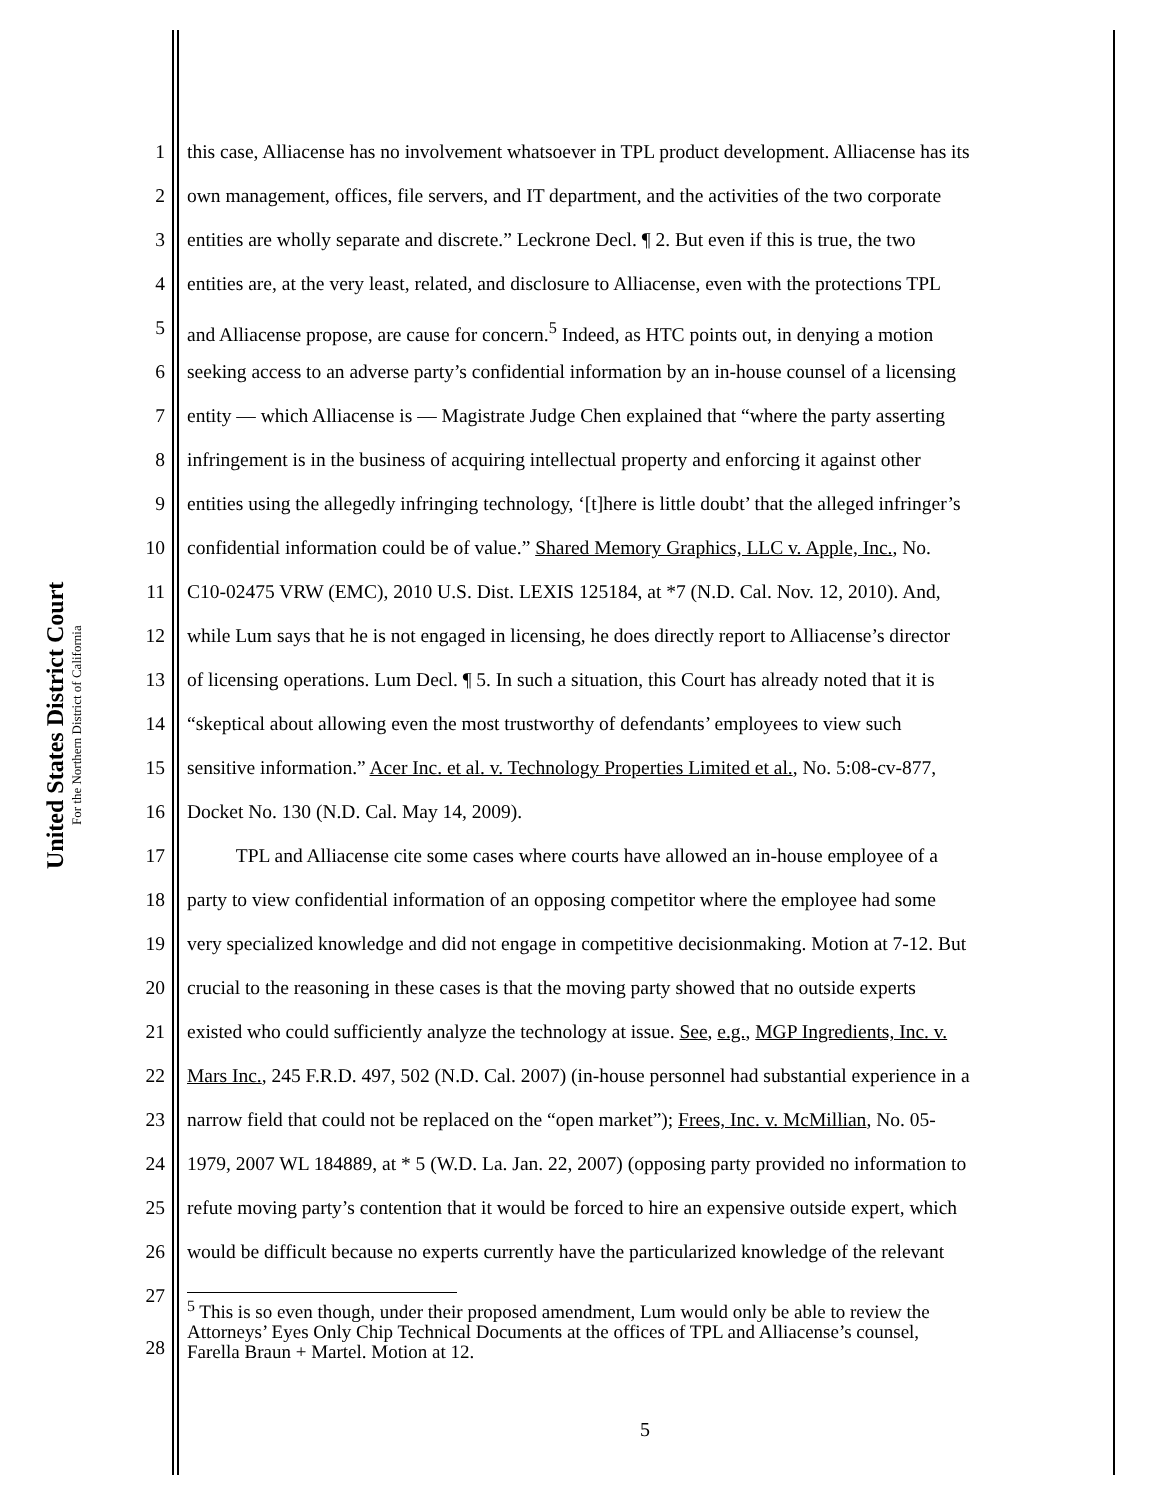United States District Court
For the Northern District of California
1 this case, Alliacense has no involvement whatsoever in TPL product development. Alliacense has its
2 own management, offices, file servers, and IT department, and the activities of the two corporate
3 entities are wholly separate and discrete.” Leckrone Decl. ¶ 2. But even if this is true, the two
4 entities are, at the very least, related, and disclosure to Alliacense, even with the protections TPL
5 and Alliacense propose, are cause for concern.<sup>5</sup> Indeed, as HTC points out, in denying a motion
6 seeking access to an adverse party’s confidential information by an in-house counsel of a licensing
7 entity — which Alliacense is — Magistrate Judge Chen explained that “where the party asserting
8 infringement is in the business of acquiring intellectual property and enforcing it against other
9 entities using the allegedly infringing technology, ‘[t]here is little doubt’ that the alleged infringer’s
10 confidential information could be of value.” Shared Memory Graphics, LLC v. Apple, Inc., No.
11 C10-02475 VRW (EMC), 2010 U.S. Dist. LEXIS 125184, at *7 (N.D. Cal. Nov. 12, 2010). And,
12 while Lum says that he is not engaged in licensing, he does directly report to Alliacense’s director
13 of licensing operations. Lum Decl. ¶ 5. In such a situation, this Court has already noted that it is
14 “skeptical about allowing even the most trustworthy of defendants’ employees to view such
15 sensitive information.” Acer Inc. et al. v. Technology Properties Limited et al., No. 5:08-cv-877,
16 Docket No. 130 (N.D. Cal. May 14, 2009).
17   TPL and Alliacense cite some cases where courts have allowed an in-house employee of a
18 party to view confidential information of an opposing competitor where the employee had some
19 very specialized knowledge and did not engage in competitive decisionmaking. Motion at 7-12. But
20 crucial to the reasoning in these cases is that the moving party showed that no outside experts
21 existed who could sufficiently analyze the technology at issue. See, e.g., MGP Ingredients, Inc. v.
22 Mars Inc., 245 F.R.D. 497, 502 (N.D. Cal. 2007) (in-house personnel had substantial experience in a
23 narrow field that could not be replaced on the “open market”); Frees, Inc. v. McMillian, No. 05-
24 1979, 2007 WL 184889, at * 5 (W.D. La. Jan. 22, 2007) (opposing party provided no information to
25 refute moving party’s contention that it would be forced to hire an expensive outside expert, which
26 would be difficult because no experts currently have the particularized knowledge of the relevant
27
28 <sup>5</sup> This is so even though, under their proposed amendment, Lum would only be able to review the
Attorneys’ Eyes Only Chip Technical Documents at the offices of TPL and Alliacense’s counsel,
Farella Braun + Martel. Motion at 12.
5